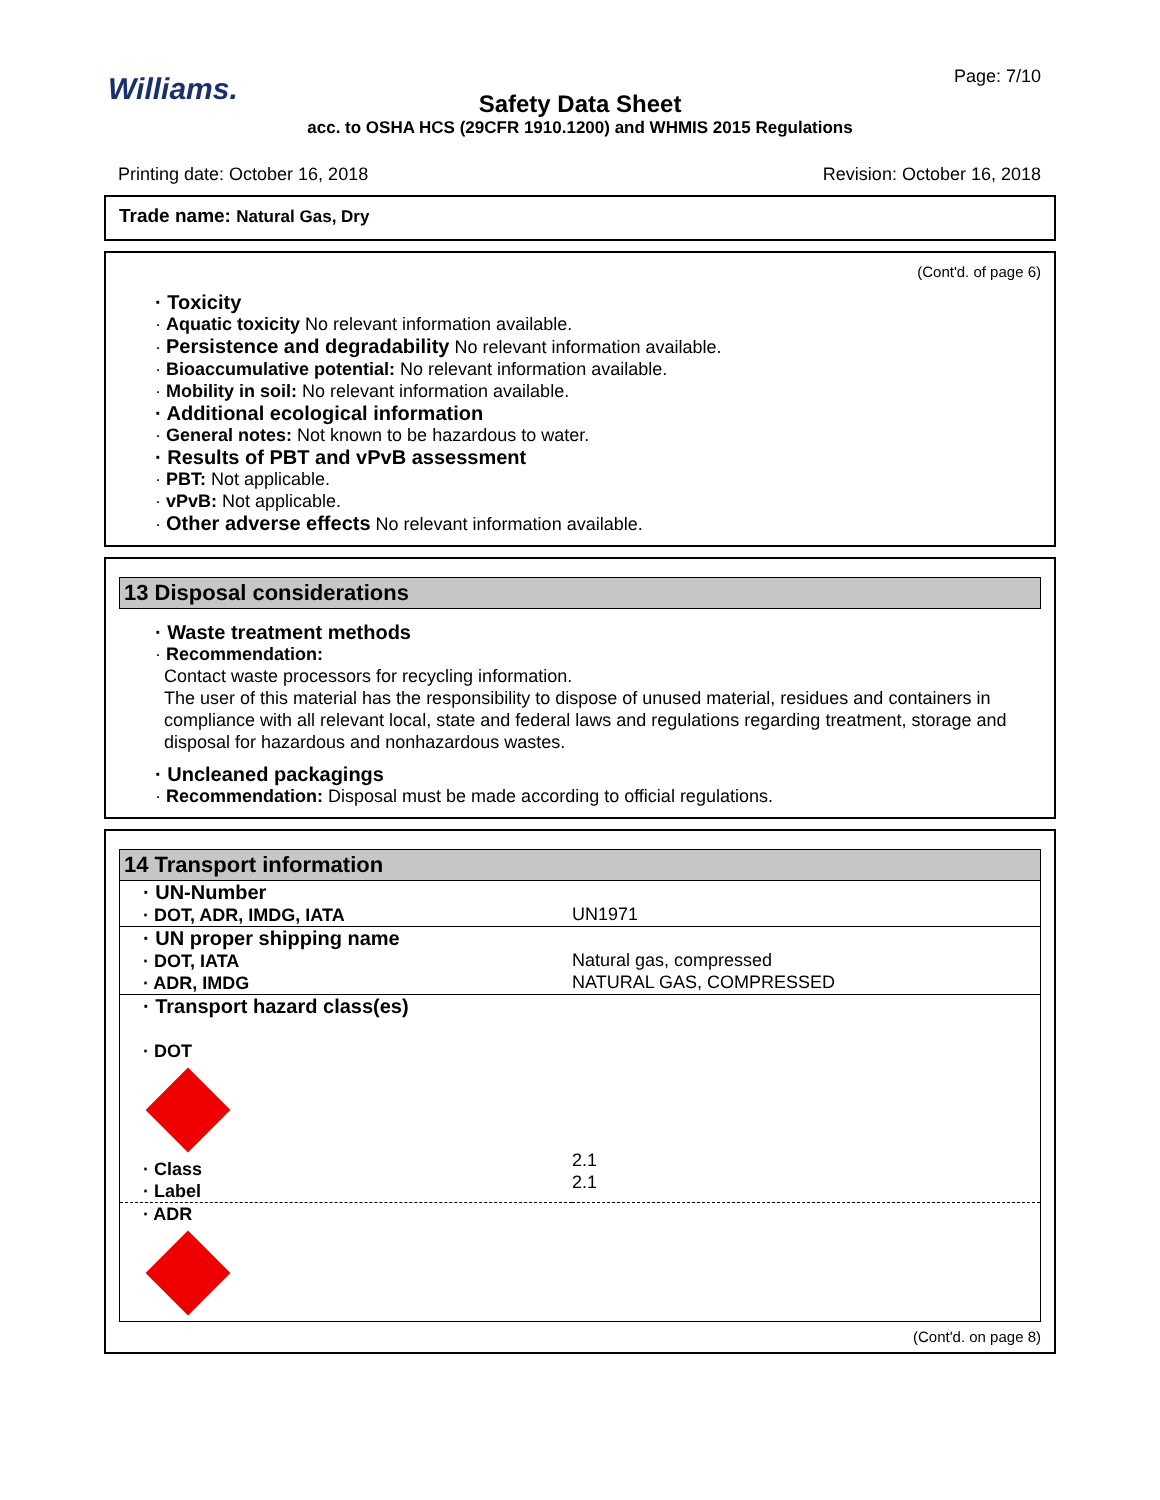Williams. Page: 7/10
Safety Data Sheet
acc. to OSHA HCS (29CFR 1910.1200) and WHMIS 2015 Regulations
Printing date: October 16, 2018 Revision: October 16, 2018
Trade name: Natural Gas, Dry
(Cont'd. of page 6)
· Toxicity
· Aquatic toxicity No relevant information available.
· Persistence and degradability No relevant information available.
· Bioaccumulative potential: No relevant information available.
· Mobility in soil: No relevant information available.
· Additional ecological information
· General notes: Not known to be hazardous to water.
· Results of PBT and vPvB assessment
· PBT: Not applicable.
· vPvB: Not applicable.
· Other adverse effects No relevant information available.
13 Disposal considerations
· Waste treatment methods
· Recommendation:
Contact waste processors for recycling information.
The user of this material has the responsibility to dispose of unused material, residues and containers in compliance with all relevant local, state and federal laws and regulations regarding treatment, storage and disposal for hazardous and nonhazardous wastes.
· Uncleaned packagings
· Recommendation: Disposal must be made according to official regulations.
14 Transport information
| · UN-Number · DOT, ADR, IMDG, IATA | UN1971 |
| · UN proper shipping name · DOT, IATA · ADR, IMDG | Natural gas, compressed NATURAL GAS, COMPRESSED |
| · Transport hazard class(es) · DOT · Class · Label | 2.1 2.1 |
| · ADR | |
(Cont'd. on page 8)